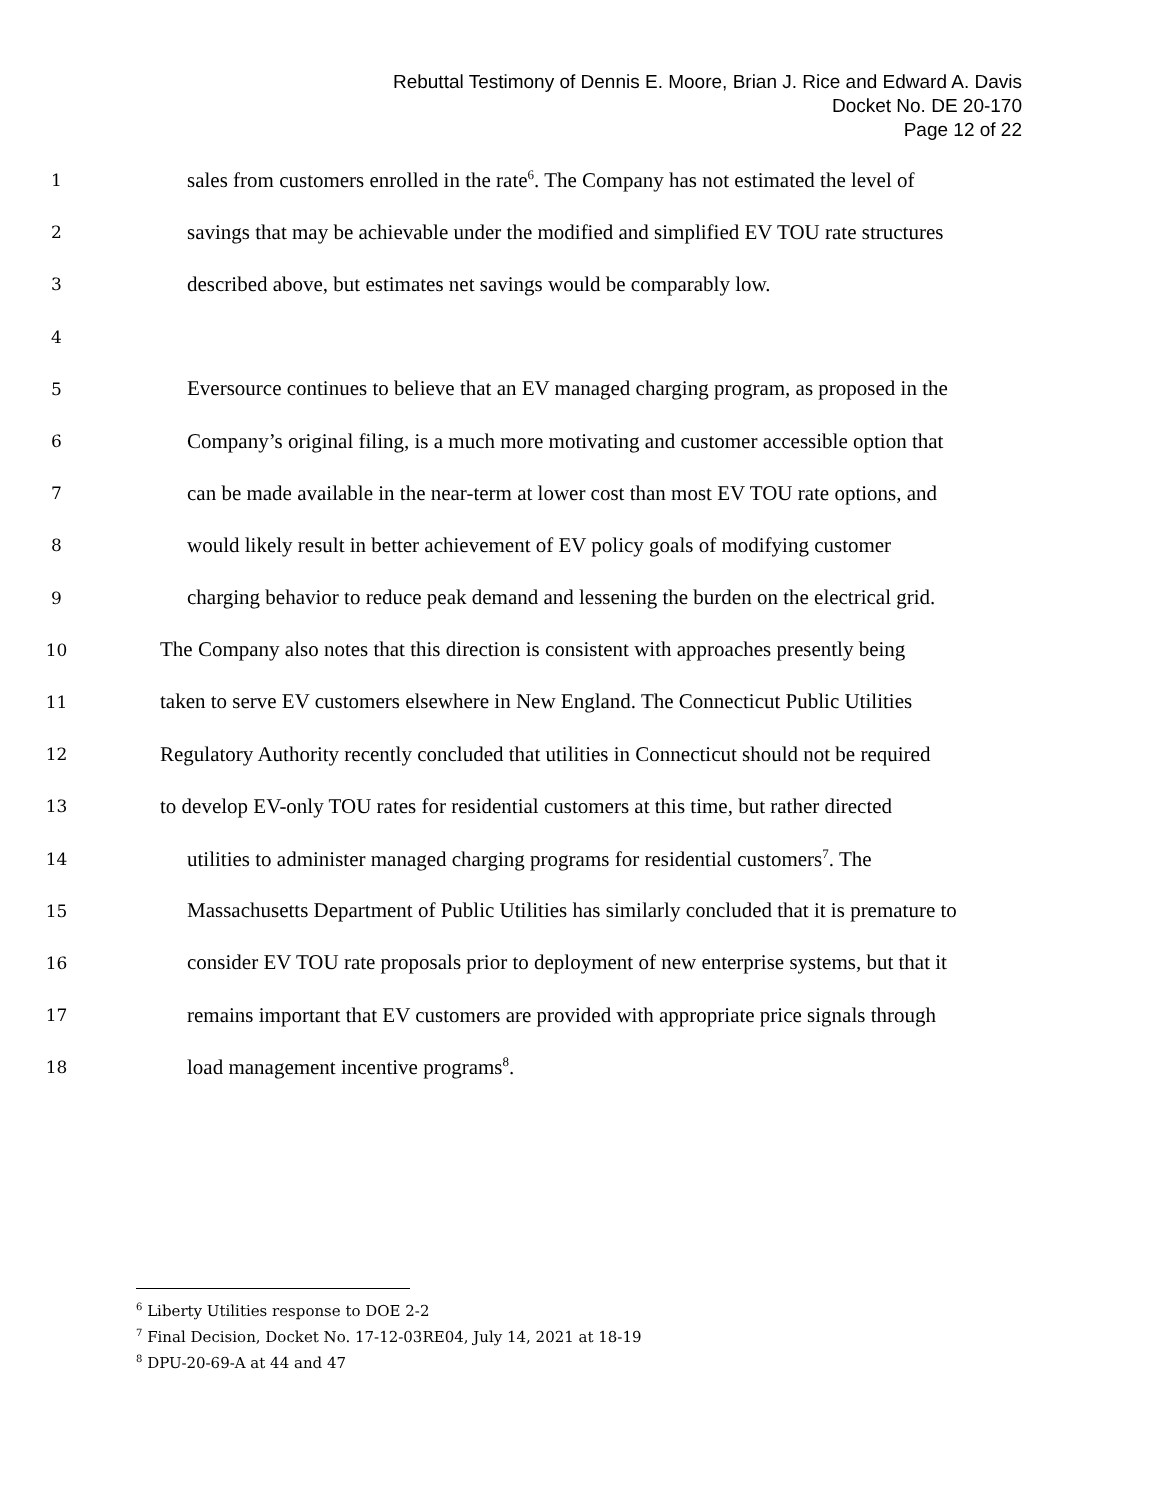Rebuttal Testimony of Dennis E. Moore, Brian J. Rice and Edward A. Davis
Docket No. DE 20-170
Page 12 of 22
1 sales from customers enrolled in the rate<sup>6</sup>. The Company has not estimated the level of
2 savings that may be achievable under the modified and simplified EV TOU rate structures
3 described above, but estimates net savings would be comparably low.
4
5 Eversource continues to believe that an EV managed charging program, as proposed in the
6 Company’s original filing, is a much more motivating and customer accessible option that
7 can be made available in the near-term at lower cost than most EV TOU rate options, and
8 would likely result in better achievement of EV policy goals of modifying customer
9 charging behavior to reduce peak demand and lessening the burden on the electrical grid.
10 The Company also notes that this direction is consistent with approaches presently being
11 taken to serve EV customers elsewhere in New England. The Connecticut Public Utilities
12 Regulatory Authority recently concluded that utilities in Connecticut should not be required
13 to develop EV-only TOU rates for residential customers at this time, but rather directed
14 utilities to administer managed charging programs for residential customers<sup>7</sup>. The
15 Massachusetts Department of Public Utilities has similarly concluded that it is premature to
16 consider EV TOU rate proposals prior to deployment of new enterprise systems, but that it
17 remains important that EV customers are provided with appropriate price signals through
18 load management incentive programs<sup>8</sup>.
<sup>6</sup> Liberty Utilities response to DOE 2-2
<sup>7</sup> Final Decision, Docket No. 17-12-03RE04, July 14, 2021 at 18-19
<sup>8</sup> DPU-20-69-A at 44 and 47